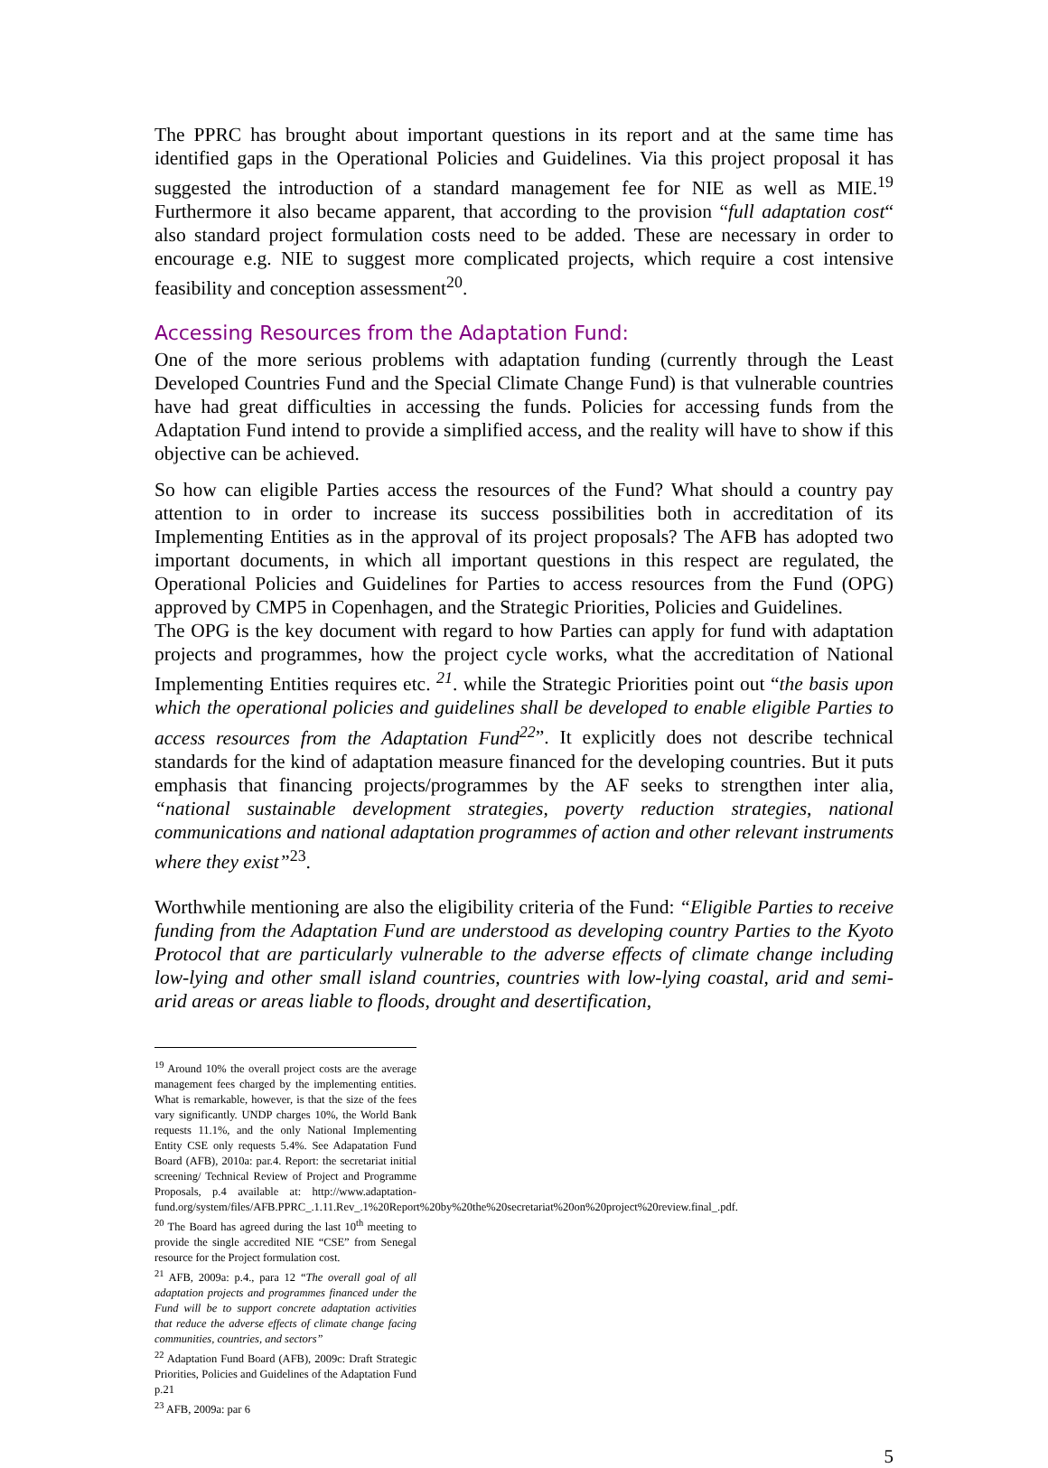The PPRC has brought about important questions in its report and at the same time has identified gaps in the Operational Policies and Guidelines. Via this project proposal it has suggested the introduction of a standard management fee for NIE as well as MIE.<sup>19</sup> Furthermore it also became apparent, that according to the provision “full adaptation cost“ also standard project formulation costs need to be added. These are necessary in order to encourage e.g. NIE to suggest more complicated projects, which require a cost intensive feasibility and conception assessment<sup>20</sup>.
Accessing Resources from the Adaptation Fund:
One of the more serious problems with adaptation funding (currently through the Least Developed Countries Fund and the Special Climate Change Fund) is that vulnerable countries have had great difficulties in accessing the funds. Policies for accessing funds from the Adaptation Fund intend to provide a simplified access, and the reality will have to show if this objective can be achieved.
So how can eligible Parties access the resources of the Fund? What should a country pay attention to in order to increase its success possibilities both in accreditation of its Implementing Entities as in the approval of its project proposals? The AFB has adopted two important documents, in which all important questions in this respect are regulated, the Operational Policies and Guidelines for Parties to access resources from the Fund (OPG) approved by CMP5 in Copenhagen, and the Strategic Priorities, Policies and Guidelines.
The OPG is the key document with regard to how Parties can apply for fund with adaptation projects and programmes, how the project cycle works, what the accreditation of National Implementing Entities requires etc. <sup>21</sup>. while the Strategic Priorities point out “the basis upon which the operational policies and guidelines shall be developed to enable eligible Parties to access resources from the Adaptation Fund<sup>22</sup>”. It explicitly does not describe technical standards for the kind of adaptation measure financed for the developing countries. But it puts emphasis that financing projects/programmes by the AF seeks to strengthen inter alia, “national sustainable development strategies, poverty reduction strategies, national communications and national adaptation programmes of action and other relevant instruments where they exist”<sup>23</sup>.
Worthwhile mentioning are also the eligibility criteria of the Fund: “Eligible Parties to receive funding from the Adaptation Fund are understood as developing country Parties to the Kyoto Protocol that are particularly vulnerable to the adverse effects of climate change including low-lying and other small island countries, countries with low-lying coastal, arid and semi-arid areas or areas liable to floods, drought and desertification,
<sup>19</sup> Around 10% the overall project costs are the average management fees charged by the implementing entities. What is remarkable, however, is that the size of the fees vary significantly. UNDP charges 10%, the World Bank requests 11.1%, and the only National Implementing Entity CSE only requests 5.4%. See Adapatation Fund Board (AFB), 2010a: par.4. Report: the secretariat initial screening/ Technical Review of Project and Programme Proposals, p.4 available at: http://www.adaptation-fund.org/system/files/AFB.PPRC_.1.11.Rev_.1%20Report%20by%20the%20secretariat%20on%20project%20review.final_.pdf.
<sup>20</sup> The Board has agreed during the last 10<sup>th</sup> meeting to provide the single accredited NIE “CSE” from Senegal resource for the Project formulation cost.
<sup>21</sup> AFB, 2009a: p.4., para 12 “The overall goal of all adaptation projects and programmes financed under the Fund will be to support concrete adaptation activities that reduce the adverse effects of climate change facing communities, countries, and sectors”
<sup>22</sup> Adaptation Fund Board (AFB), 2009c: Draft Strategic Priorities, Policies and Guidelines of the Adaptation Fund p.21
<sup>23</sup> AFB, 2009a: par 6
5